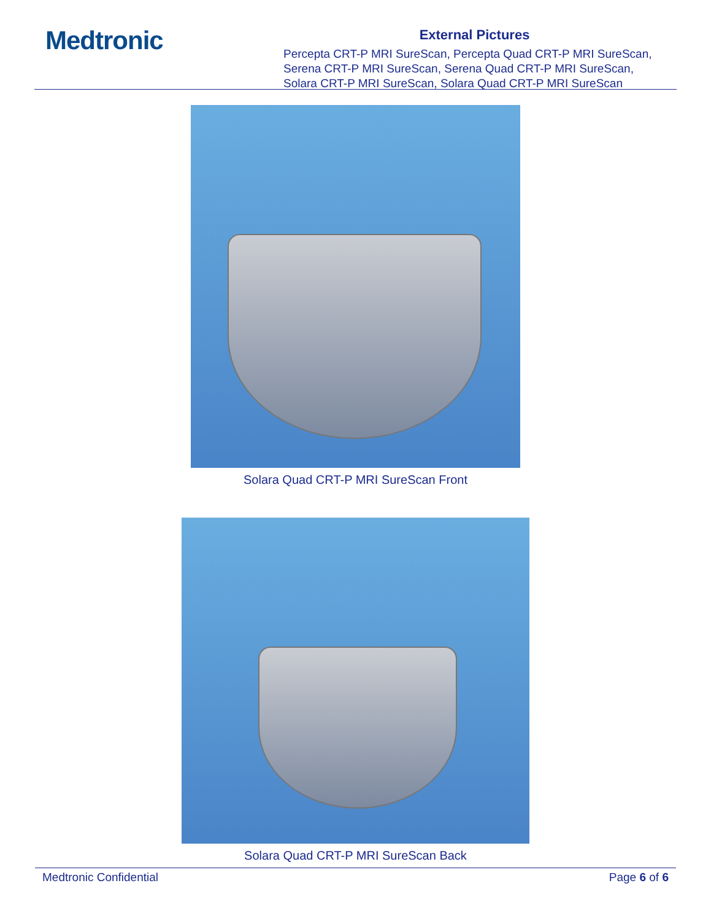Medtronic
External Pictures
Percepta CRT-P MRI SureScan, Percepta Quad CRT-P MRI SureScan,
Serena CRT-P MRI SureScan, Serena Quad CRT-P MRI SureScan,
Solara CRT-P MRI SureScan, Solara Quad CRT-P MRI SureScan
Solara Quad CRT-P MRI SureScan Front
Solara Quad CRT-P MRI SureScan Back
Medtronic Confidential Page 6 of 6